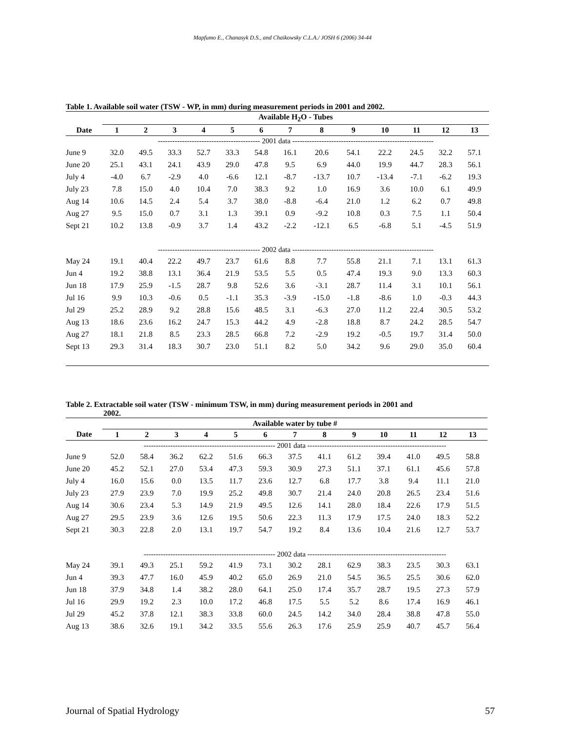Mapfumo E., Chanasyk D.S., and Chaikowsky C.L.A./ JOSH 6 (2006) 34-44
Table 1. Available soil water (TSW - WP, in mm) during measurement periods in 2001 and 2002.
| | Available H<sub>2</sub>O - Tubes | | | | | | | | | | | | |
| --- | --- | --- | --- | --- | --- | --- | --- | --- | --- | --- | --- | --- | --- |
| Date | 1 | 2 | 3 | 4 | 5 | 6 | 7 | 8 | 9 | 10 | 11 | 12 | 13 |
| | ------------------------------------------ 2001 data ---------------------------------------------------------- | | | | | | | | | | | | |
| June 9 | 32.0 | 49.5 | 33.3 | 52.7 | 33.3 | 54.8 | 16.1 | 20.6 | 54.1 | 22.2 | 24.5 | 32.2 | 57.1 |
| June 20 | 25.1 | 43.1 | 24.1 | 43.9 | 29.0 | 47.8 | 9.5 | 6.9 | 44.0 | 19.9 | 44.7 | 28.3 | 56.1 |
| July 4 | -4.0 | 6.7 | -2.9 | 4.0 | -6.6 | 12.1 | -8.7 | -13.7 | 10.7 | -13.4 | -7.1 | -6.2 | 19.3 |
| July 23 | 7.8 | 15.0 | 4.0 | 10.4 | 7.0 | 38.3 | 9.2 | 1.0 | 16.9 | 3.6 | 10.0 | 6.1 | 49.9 |
| Aug 14 | 10.6 | 14.5 | 2.4 | 5.4 | 3.7 | 38.0 | -8.8 | -6.4 | 21.0 | 1.2 | 6.2 | 0.7 | 49.8 |
| Aug 27 | 9.5 | 15.0 | 0.7 | 3.1 | 1.3 | 39.1 | 0.9 | -9.2 | 10.8 | 0.3 | 7.5 | 1.1 | 50.4 |
| Sept 21 | 10.2 | 13.8 | -0.9 | 3.7 | 1.4 | 43.2 | -2.2 | -12.1 | 6.5 | -6.8 | 5.1 | -4.5 | 51.9 |
| | ------------------------------------------ 2002 data ---------------------------------------------------------- | | | | | | | | | | | | |
| May 24 | 19.1 | 40.4 | 22.2 | 49.7 | 23.7 | 61.6 | 8.8 | 7.7 | 55.8 | 21.1 | 7.1 | 13.1 | 61.3 |
| Jun 4 | 19.2 | 38.8 | 13.1 | 36.4 | 21.9 | 53.5 | 5.5 | 0.5 | 47.4 | 19.3 | 9.0 | 13.3 | 60.3 |
| Jun 18 | 17.9 | 25.9 | -1.5 | 28.7 | 9.8 | 52.6 | 3.6 | -3.1 | 28.7 | 11.4 | 3.1 | 10.1 | 56.1 |
| Jul 16 | 9.9 | 10.3 | -0.6 | 0.5 | -1.1 | 35.3 | -3.9 | -15.0 | -1.8 | -8.6 | 1.0 | -0.3 | 44.3 |
| Jul 29 | 25.2 | 28.9 | 9.2 | 28.8 | 15.6 | 48.5 | 3.1 | -6.3 | 27.0 | 11.2 | 22.4 | 30.5 | 53.2 |
| Aug 13 | 18.6 | 23.6 | 16.2 | 24.7 | 15.3 | 44.2 | 4.9 | -2.8 | 18.8 | 8.7 | 24.2 | 28.5 | 54.7 |
| Aug 27 | 18.1 | 21.8 | 8.5 | 23.3 | 28.5 | 66.8 | 7.2 | -2.9 | 19.2 | -0.5 | 19.7 | 31.4 | 50.0 |
| Sept 13 | 29.3 | 31.4 | 18.3 | 30.7 | 23.0 | 51.1 | 8.2 | 5.0 | 34.2 | 9.6 | 29.0 | 35.0 | 60.4 |
Table 2. Extractable soil water (TSW - minimum TSW, in mm) during measurement periods in 2001 and
2002.
| | Available water by tube # | | | | | | | | | | | | |
| --- | --- | --- | --- | --- | --- | --- | --- | --- | --- | --- | --- | --- | --- |
| Date | 1 | 2 | 3 | 4 | 5 | 6 | 7 | 8 | 9 | 10 | 11 | 12 | 13 |
| | ------------------------------------------------------ 2001 data --------------------------------------------------------- | | | | | | | | | | | | |
| June 9 | 52.0 | 58.4 | 36.2 | 62.2 | 51.6 | 66.3 | 37.5 | 41.1 | 61.2 | 39.4 | 41.0 | 49.5 | 58.8 |
| June 20 | 45.2 | 52.1 | 27.0 | 53.4 | 47.3 | 59.3 | 30.9 | 27.3 | 51.1 | 37.1 | 61.1 | 45.6 | 57.8 |
| July 4 | 16.0 | 15.6 | 0.0 | 13.5 | 11.7 | 23.6 | 12.7 | 6.8 | 17.7 | 3.8 | 9.4 | 11.1 | 21.0 |
| July 23 | 27.9 | 23.9 | 7.0 | 19.9 | 25.2 | 49.8 | 30.7 | 21.4 | 24.0 | 20.8 | 26.5 | 23.4 | 51.6 |
| Aug 14 | 30.6 | 23.4 | 5.3 | 14.9 | 21.9 | 49.5 | 12.6 | 14.1 | 28.0 | 18.4 | 22.6 | 17.9 | 51.5 |
| Aug 27 | 29.5 | 23.9 | 3.6 | 12.6 | 19.5 | 50.6 | 22.3 | 11.3 | 17.9 | 17.5 | 24.0 | 18.3 | 52.2 |
| Sept 21 | 30.3 | 22.8 | 2.0 | 13.1 | 19.7 | 54.7 | 19.2 | 8.4 | 13.6 | 10.4 | 21.6 | 12.7 | 53.7 |
| | ------------------------------------------------------ 2002 data --------------------------------------------------------- | | | | | | | | | | | | |
| May 24 | 39.1 | 49.3 | 25.1 | 59.2 | 41.9 | 73.1 | 30.2 | 28.1 | 62.9 | 38.3 | 23.5 | 30.3 | 63.1 |
| Jun 4 | 39.3 | 47.7 | 16.0 | 45.9 | 40.2 | 65.0 | 26.9 | 21.0 | 54.5 | 36.5 | 25.5 | 30.6 | 62.0 |
| Jun 18 | 37.9 | 34.8 | 1.4 | 38.2 | 28.0 | 64.1 | 25.0 | 17.4 | 35.7 | 28.7 | 19.5 | 27.3 | 57.9 |
| Jul 16 | 29.9 | 19.2 | 2.3 | 10.0 | 17.2 | 46.8 | 17.5 | 5.5 | 5.2 | 8.6 | 17.4 | 16.9 | 46.1 |
| Jul 29 | 45.2 | 37.8 | 12.1 | 38.3 | 33.8 | 60.0 | 24.5 | 14.2 | 34.0 | 28.4 | 38.8 | 47.8 | 55.0 |
| Aug 13 | 38.6 | 32.6 | 19.1 | 34.2 | 33.5 | 55.6 | 26.3 | 17.6 | 25.9 | 25.9 | 40.7 | 45.7 | 56.4 |
Journal of Spatial Hydrology 57